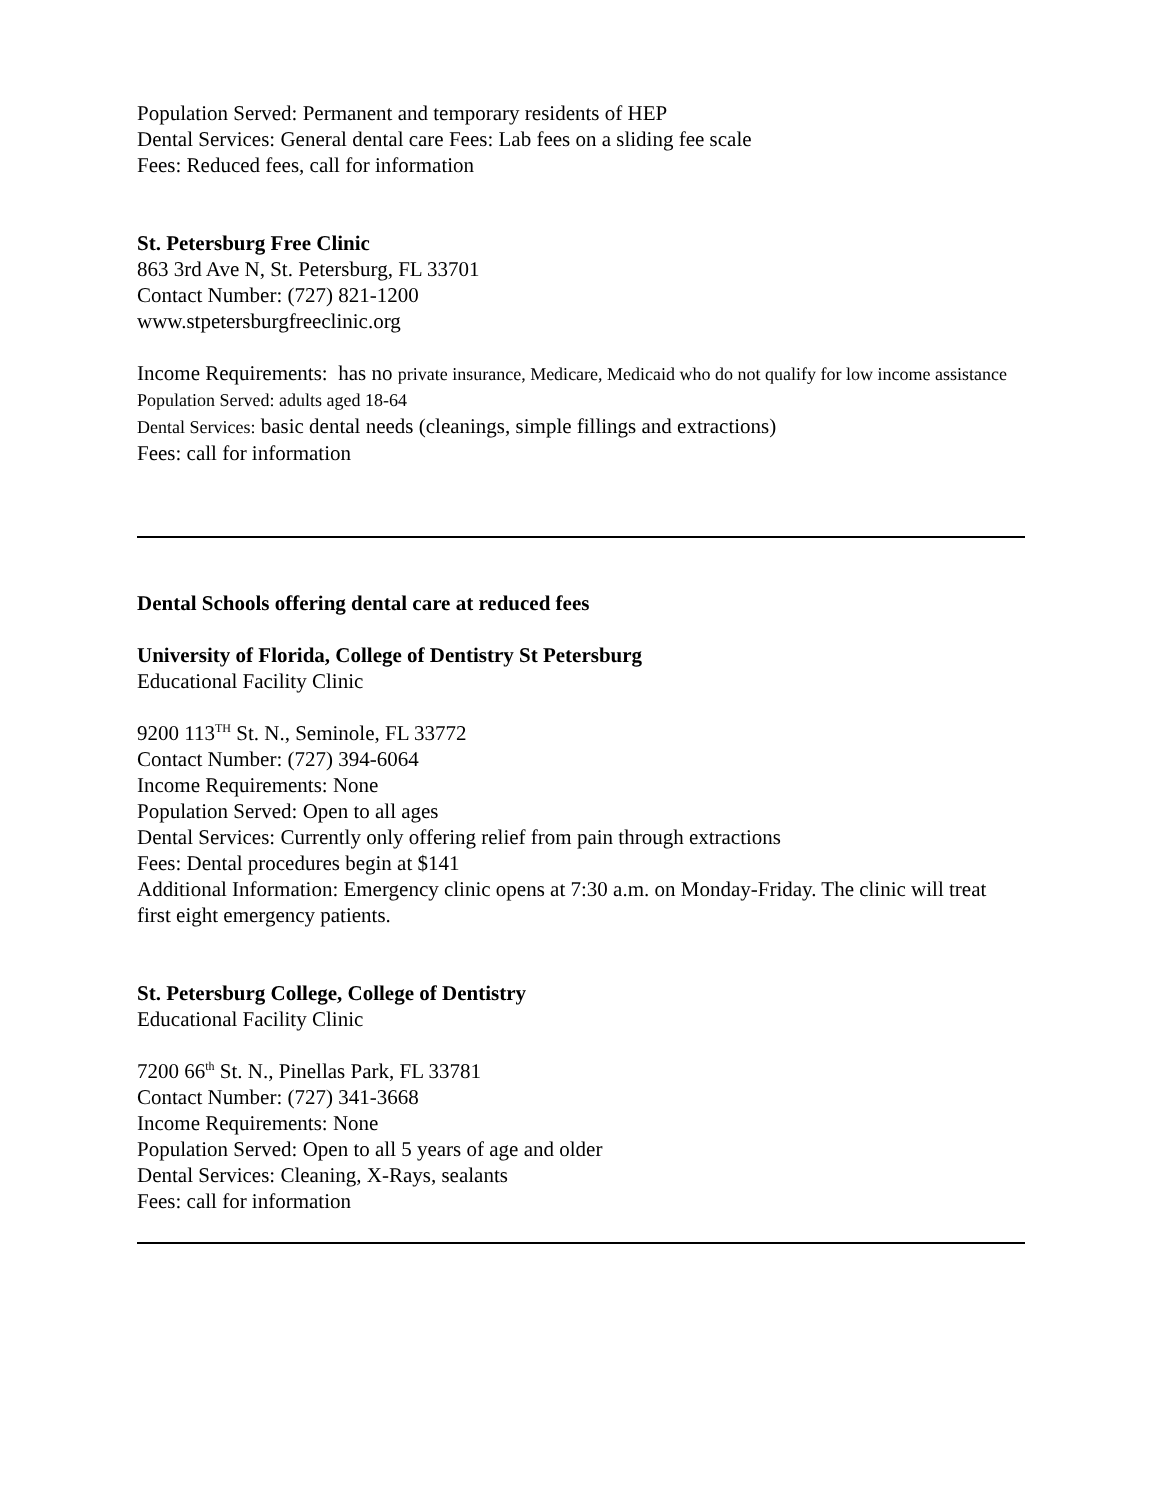Population Served: Permanent and temporary residents of HEP
Dental Services: General dental care Fees: Lab fees on a sliding fee scale
Fees: Reduced fees, call for information
St. Petersburg Free Clinic
863 3rd Ave N, St. Petersburg, FL 33701
Contact Number: (727) 821-1200
www.stpetersburgfreeclinic.org
Income Requirements: has no private insurance, Medicare, Medicaid who do not qualify for low income assistance
Population Served: adults aged 18-64
Dental Services: basic dental needs (cleanings, simple fillings and extractions)
Fees: call for information
Dental Schools offering dental care at reduced fees
University of Florida, College of Dentistry St Petersburg
Educational Facility Clinic
9200 113<sup>TH</sup> St. N., Seminole, FL 33772
Contact Number: (727) 394-6064
Income Requirements: None
Population Served: Open to all ages
Dental Services: Currently only offering relief from pain through extractions
Fees: Dental procedures begin at $141
Additional Information: Emergency clinic opens at 7:30 a.m. on Monday-Friday. The clinic will treat first eight emergency patients.
St. Petersburg College, College of Dentistry
Educational Facility Clinic
7200 66<sup>th</sup> St. N., Pinellas Park, FL 33781
Contact Number: (727) 341-3668
Income Requirements: None
Population Served: Open to all 5 years of age and older
Dental Services: Cleaning, X-Rays, sealants
Fees: call for information